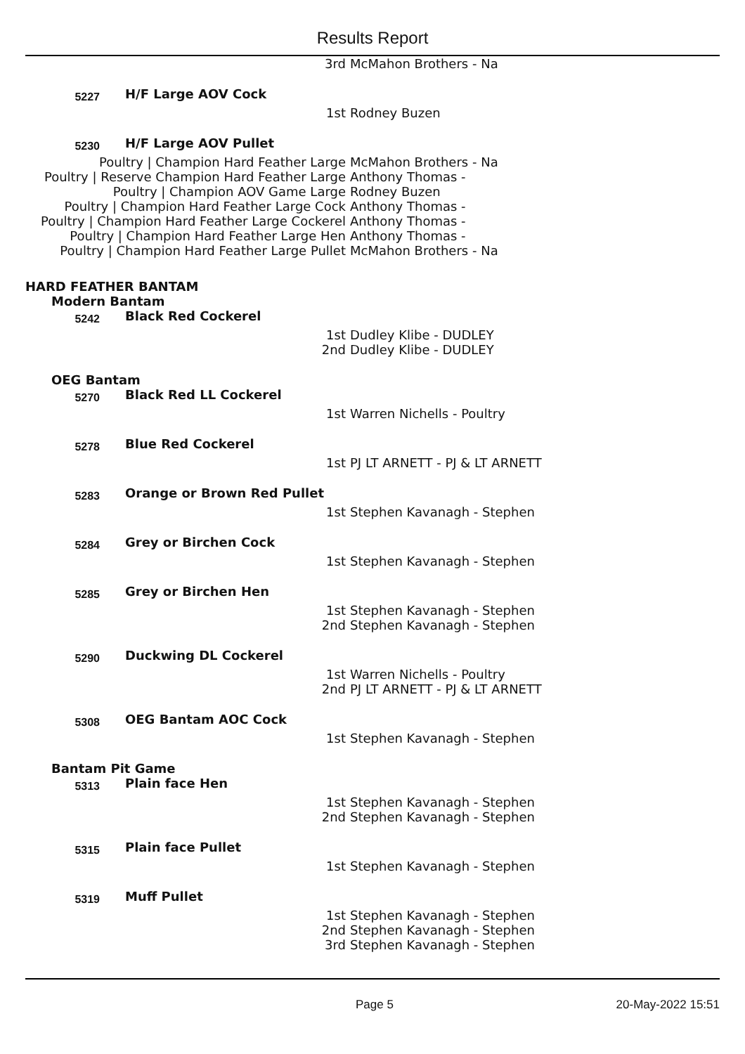Results Report
| 3rd | | | McMahon Brothers - Na |
| 5227 | | H/F Large AOV Cock | |
| 1st | | | Rodney Buzen |
| 5230 | | H/F Large AOV Pullet | |
| Poultry / Champion Hard Feather Large | | | McMahon Brothers - Na |
| Poultry / Reserve Champion Hard Feather Large | | | Anthony Thomas - |
| Poultry / Champion AOV Game Large | | | Rodney Buzen |
| Poultry / Champion Hard Feather Large Cock | | | Anthony Thomas - |
| Poultry / Champion Hard Feather Large Cockerel | | | Anthony Thomas - |
| Poultry / Champion Hard Feather Large Hen | | | Anthony Thomas - |
| Poultry / Champion Hard Feather Large Pullet | | | McMahon Brothers - Na |
| HARD FEATHER BANTAM | | | |
| | Modern Bantam | | |
| 5242 | | Black Red Cockerel | |
| 1st | | | Dudley Klibe - DUDLEY |
| 2nd | | | Dudley Klibe - DUDLEY |
| | OEG Bantam | | |
| 5270 | | Black Red LL Cockerel | |
| 1st | | | Warren Nichells - Poultry |
| 5278 | | Blue Red Cockerel | |
| 1st | | | PJ LT ARNETT - PJ & LT ARNETT |
| 5283 | | Orange or Brown Red Pullet | |
| 1st | | | Stephen Kavanagh - Stephen |
| 5284 | | Grey or Birchen Cock | |
| 1st | | | Stephen Kavanagh - Stephen |
| 5285 | | Grey or Birchen Hen | |
| 1st | | | Stephen Kavanagh - Stephen |
| 2nd | | | Stephen Kavanagh - Stephen |
| 5290 | | Duckwing DL Cockerel | |
| 1st | | | Warren Nichells - Poultry |
| 2nd | | | PJ LT ARNETT - PJ & LT ARNETT |
| 5308 | | OEG Bantam AOC Cock | |
| 1st | | | Stephen Kavanagh - Stephen |
| | Bantam Pit Game | | |
| 5313 | | Plain face Hen | |
| 1st | | | Stephen Kavanagh - Stephen |
| 2nd | | | Stephen Kavanagh - Stephen |
| 5315 | | Plain face Pullet | |
| 1st | | | Stephen Kavanagh - Stephen |
| 5319 | | Muff Pullet | |
| 1st | | | Stephen Kavanagh - Stephen |
| 2nd | | | Stephen Kavanagh - Stephen |
| 3rd | | | Stephen Kavanagh - Stephen |
Page 5 20-May-2022 15:51